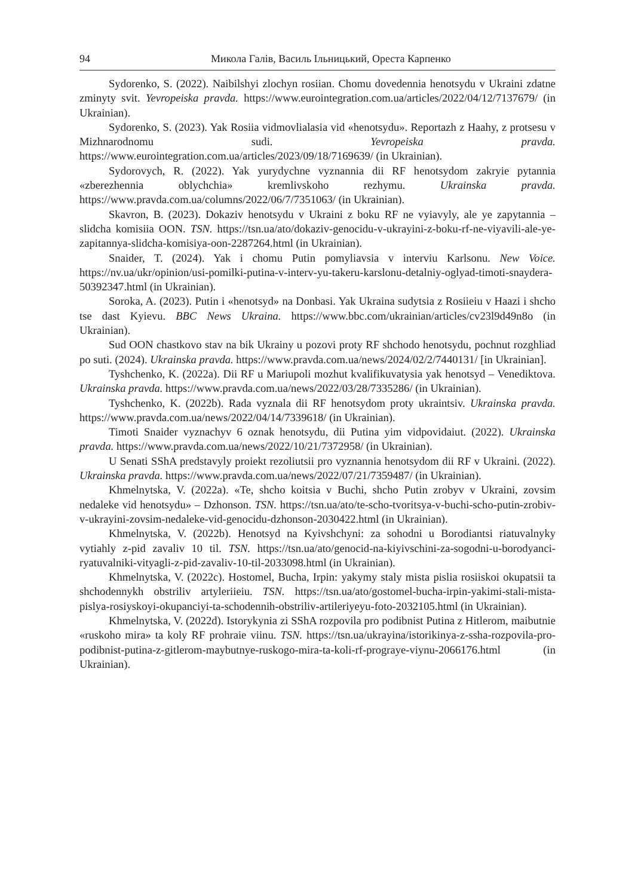94 Микола Галів, Василь Ільницький, Ореста Карпенко
Sydorenko, S. (2022). Naibilshyi zlochyn rosiian. Chomu dovedennia henotsydu v Ukraini zdatne zminyty svit. Yevropeiska pravda. https://www.eurointegration.com.ua/articles/2022/04/12/7137679/ (in Ukrainian).
Sydorenko, S. (2023). Yak Rosiia vidmovlialasia vid «henotsydu». Reportazh z Haahy, z protsesu v Mizhnarodnomu sudi. Yevropeiska pravda. https://www.eurointegration.com.ua/articles/2023/09/18/7169639/ (in Ukrainian).
Sydorovych, R. (2022). Yak yurydychne vyznannia dii RF henotsydom zakryie pytannia «zberezhennia oblychchia» kremlivskoho rezhymu. Ukrainska pravda. https://www.pravda.com.ua/columns/2022/06/7/7351063/ (in Ukrainian).
Skavron, B. (2023). Dokaziv henotsydu v Ukraini z boku RF ne vyiavyly, ale ye zapytannia – slidcha komisiia OON. TSN. https://tsn.ua/ato/dokaziv-genocidu-v-ukrayini-z-boku-rf-ne-viyavili-ale-ye-zapitannya-slidcha-komisiya-oon-2287264.html (in Ukrainian).
Snaider, T. (2024). Yak i chomu Putin pomyliavsia v interviu Karlsonu. New Voice. https://nv.ua/ukr/opinion/usi-pomilki-putina-v-interv-yu-takeru-karslonu-detalniy-oglyad-timoti-snaydera-50392347.html (in Ukrainian).
Soroka, A. (2023). Putin i «henotsyd» na Donbasi. Yak Ukraina sudytsia z Rosiieiu v Haazi i shcho tse dast Kyievu. BBC News Ukraina. https://www.bbc.com/ukrainian/articles/cv23l9d49n8o (in Ukrainian).
Sud OON chastkovo stav na bik Ukrainy u pozovi proty RF shchodo henotsydu, pochnut rozghliad po suti. (2024). Ukrainska pravda. https://www.pravda.com.ua/news/2024/02/2/7440131/ [in Ukrainian].
Tyshchenko, K. (2022a). Dii RF u Mariupoli mozhut kvalifikuvatysia yak henotsyd – Venediktova. Ukrainska pravda. https://www.pravda.com.ua/news/2022/03/28/7335286/ (in Ukrainian).
Tyshchenko, K. (2022b). Rada vyznala dii RF henotsydom proty ukraintsiv. Ukrainska pravda. https://www.pravda.com.ua/news/2022/04/14/7339618/ (in Ukrainian).
Timoti Snaider vyznachyv 6 oznak henotsydu, dii Putina yim vidpovidaiut. (2022). Ukrainska pravda. https://www.pravda.com.ua/news/2022/10/21/7372958/ (in Ukrainian).
U Senati SShA predstavyly proiekt rezoliutsii pro vyznannia henotsydom dii RF v Ukraini. (2022). Ukrainska pravda. https://www.pravda.com.ua/news/2022/07/21/7359487/ (in Ukrainian).
Khmelnytska, V. (2022a). «Te, shcho koitsia v Buchi, shcho Putin zrobyv v Ukraini, zovsim nedaleke vid henotsydu» – Dzhonson. TSN. https://tsn.ua/ato/te-scho-tvoritsya-v-buchi-scho-putin-zrobiv-v-ukrayini-zovsim-nedaleke-vid-genocidu-dzhonson-2030422.html (in Ukrainian).
Khmelnytska, V. (2022b). Henotsyd na Kyivshchyni: za sohodni u Borodiantsi riatuvalnyky vytiahly z-pid zavaliv 10 til. TSN. https://tsn.ua/ato/genocid-na-kiyivschini-za-sogodni-u-borodyanci-ryatuvalniki-vityagli-z-pid-zavaliv-10-til-2033098.html (in Ukrainian).
Khmelnytska, V. (2022c). Hostomel, Bucha, Irpin: yakymy staly mista pislia rosiiskoi okupatsii ta shchodennykh obstriliv artyleriieiu. TSN. https://tsn.ua/ato/gostomel-bucha-irpin-yakimi-stali-mista-pislya-rosiyskoyi-okupanciyi-ta-schodennih-obstriliv-artileriyeyu-foto-2032105.html (in Ukrainian).
Khmelnytska, V. (2022d). Istorykynia zi SShA rozpovila pro podibnist Putina z Hitlerom, maibutnie «ruskoho mira» ta koly RF prohraie viinu. TSN. https://tsn.ua/ukrayina/istorikinya-z-ssha-rozpovila-pro-podibnist-putina-z-gitlerom-maybutnye-ruskogo-mira-ta-koli-rf-prograye-viynu-2066176.html (in Ukrainian).